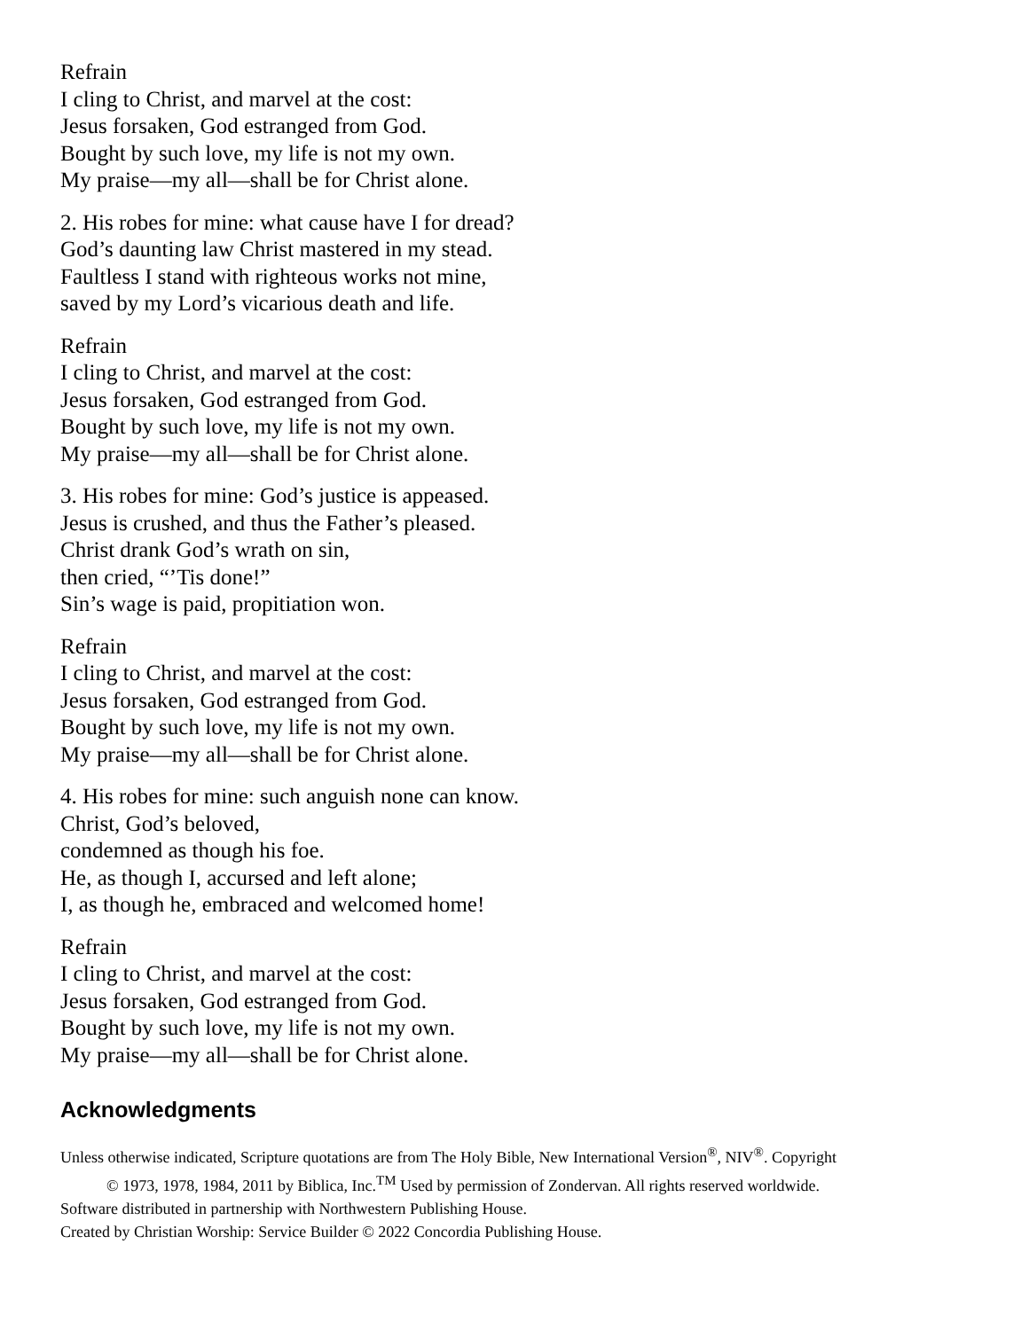Refrain
I cling to Christ, and marvel at the cost:
Jesus forsaken, God estranged from God.
Bought by such love, my life is not my own.
My praise—my all—shall be for Christ alone.
2. His robes for mine: what cause have I for dread?
God’s daunting law Christ mastered in my stead.
Faultless I stand with righteous works not mine,
saved by my Lord’s vicarious death and life.
Refrain
I cling to Christ, and marvel at the cost:
Jesus forsaken, God estranged from God.
Bought by such love, my life is not my own.
My praise—my all—shall be for Christ alone.
3. His robes for mine: God’s justice is appeased.
Jesus is crushed, and thus the Father’s pleased.
Christ drank God’s wrath on sin,
then cried, “’Tis done!”
Sin’s wage is paid, propitiation won.
Refrain
I cling to Christ, and marvel at the cost:
Jesus forsaken, God estranged from God.
Bought by such love, my life is not my own.
My praise—my all—shall be for Christ alone.
4. His robes for mine: such anguish none can know.
Christ, God’s beloved,
condemned as though his foe.
He, as though I, accursed and left alone;
I, as though he, embraced and welcomed home!
Refrain
I cling to Christ, and marvel at the cost:
Jesus forsaken, God estranged from God.
Bought by such love, my life is not my own.
My praise—my all—shall be for Christ alone.
Acknowledgments
Unless otherwise indicated, Scripture quotations are from The Holy Bible, New International Version<sup>®</sup>, NIV<sup>®</sup>. Copyright
© 1973, 1978, 1984, 2011 by Biblica, Inc.<sup>TM</sup> Used by permission of Zondervan. All rights reserved worldwide.
Software distributed in partnership with Northwestern Publishing House.
Created by Christian Worship: Service Builder © 2022 Concordia Publishing House.